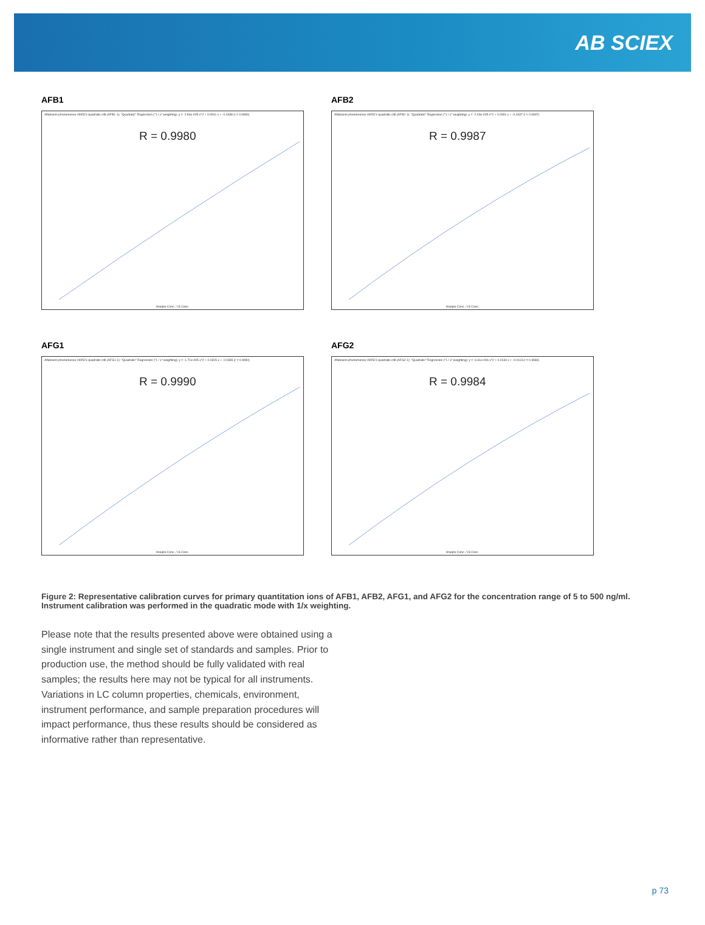AB SCIEX
AFB1
Aflatoxins-phenomenex-090521-quadratic.rdb (AFB1-1): "Quadratic" Regression ("1 / x" weighting): y = -2.84e-005 x^2 + 0.0541 x + -0.0438 (r = 0.9980)
R = 0.9980
Analyte Conc. / IS Conc.
AFB2
Aflatoxins-phenomenex-090521-quadratic.rdb (AFB2-1): "Quadratic" Regression ("1 / x" weighting): y = -2.03e-005 x^2 + 0.0381 x + -0.0437 (r = 0.9987)
R = 0.9987
Analyte Conc. / IS Conc.
AFG1
Aflatoxins-phenomenex-090521-quadratic.rdb (AFG1-1): "Quadratic" Regression ("1 / x" weighting): y = -1.71e-005 x^2 + 0.0315 x + -0.0365 (r = 0.9990)
R = 0.9990
Analyte Conc. / IS Conc.
AFG2
Aflatoxins-phenomenex-090521-quadratic.rdb (AFG2-1): "Quadratic" Regression ("1 / x" weighting): y = -6.61e-006 x^2 + 0.0134 x + -0.0113 (r = 0.9984)
R = 0.9984
Analyte Conc. / IS Conc.
Figure 2: Representative calibration curves for primary quantitation ions of AFB1, AFB2, AFG1, and AFG2 for the concentration range of 5 to 500 ng/ml. Instrument calibration was performed in the quadratic mode with 1/x weighting.
Please note that the results presented above were obtained using a single instrument and single set of standards and samples. Prior to production use, the method should be fully validated with real samples; the results here may not be typical for all instruments. Variations in LC column properties, chemicals, environment, instrument performance, and sample preparation procedures will impact performance, thus these results should be considered as informative rather than representative.
p 73